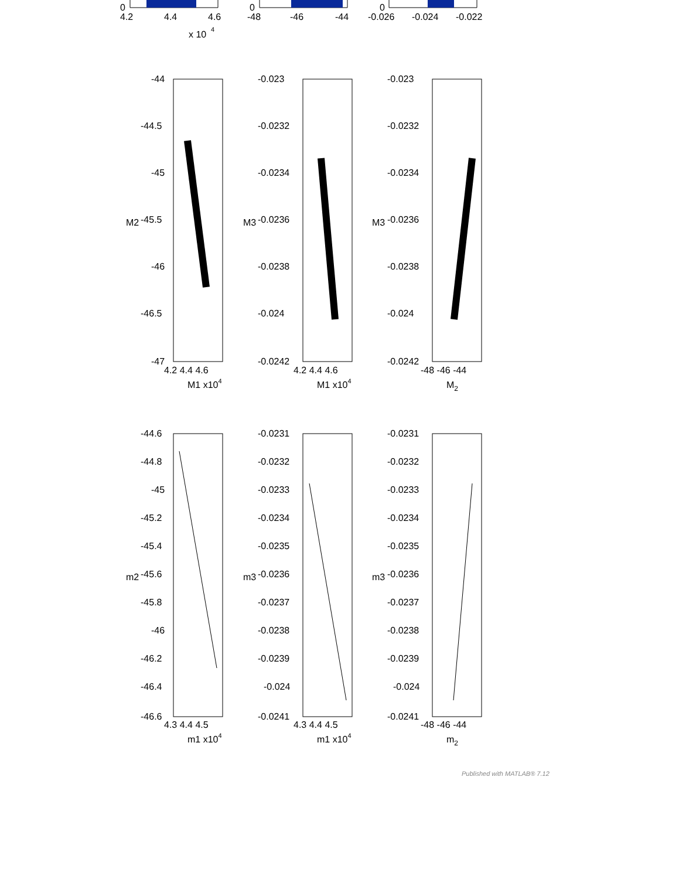0
0
0
4.2
4.4
4.6
-48
-46
-44
-0.026
-0.024
-0.022
x 10
4
-44
-44.5
-45
-45.5
-46
-46.5
-47
-0.023
-0.0232
-0.0234
-0.0236
-0.0238
-0.024
-0.0242
-0.023
-0.0232
-0.0234
-0.0236
-0.0238
-0.024
-0.0242
4.2 4.4 4.6
4.2 4.4 4.6
-48 -46 -44
M1 x104
M1 x104
M2
M2
M3
M3
-44.6
-44.8
-45
-45.2
-45.4
-45.6
-45.8
-46
-46.2
-46.4
-46.6
-0.0231
-0.0232
-0.0233
-0.0234
-0.0235
-0.0236
-0.0237
-0.0238
-0.0239
-0.024
-0.0241
-0.0231
-0.0232
-0.0233
-0.0234
-0.0235
-0.0236
-0.0237
-0.0238
-0.0239
-0.024
-0.0241
4.3 4.4 4.5
4.3 4.4 4.5
-48 -46 -44
m1 x104
m1 x104
m2
m2
m3
m3
Published with MATLAB® 7.12